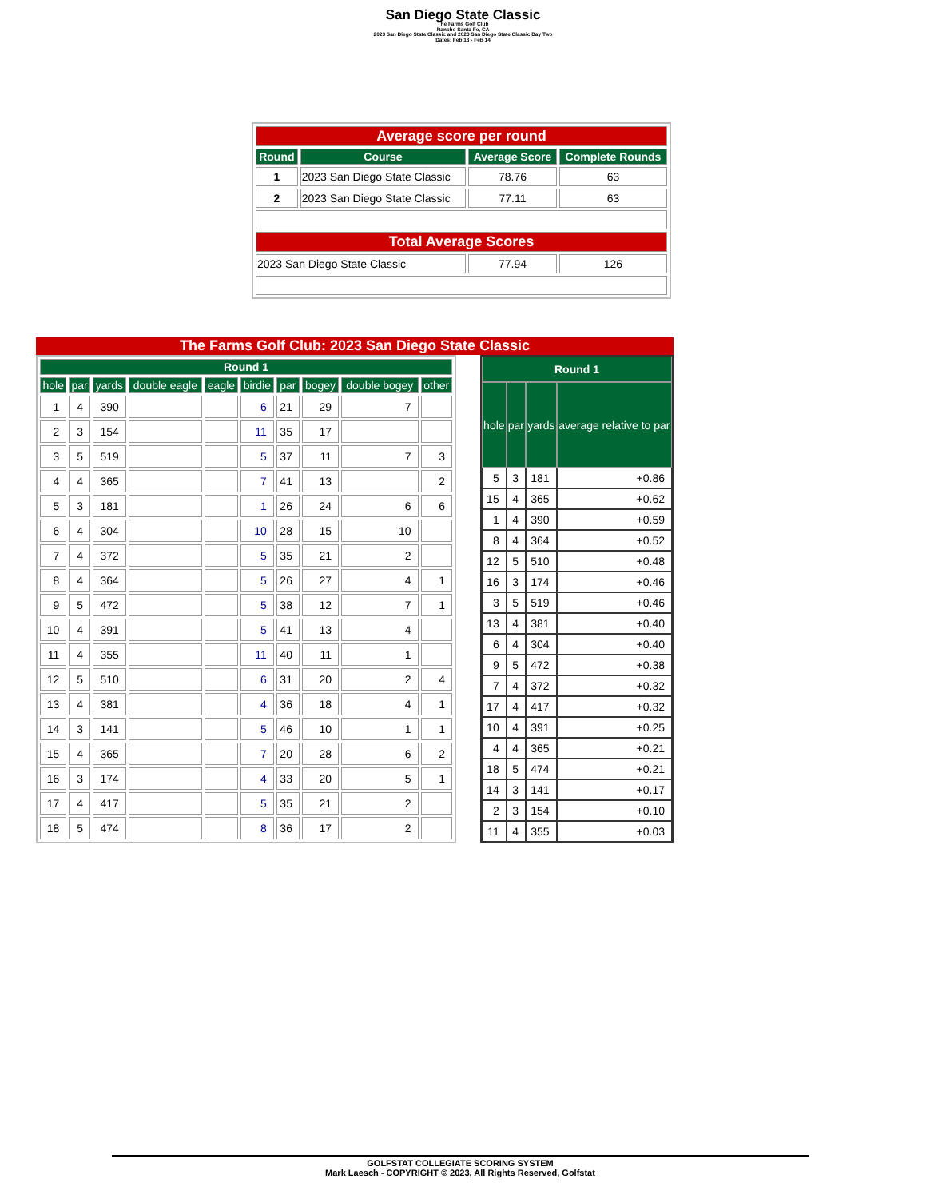San Diego State Classic
The Farms Golf Club
Rancho Santa Fe, CA
2023 San Diego State Classic and 2023 San Diego State Classic Day Two
Dates: Feb 13 - Feb 14
| Average score per round | | | |
| --- | --- | --- | --- |
| Round | Course | Average Score | Complete Rounds |
| 1 | 2023 San Diego State Classic | 78.76 | 63 |
| 2 | 2023 San Diego State Classic | 77.11 | 63 |
| Total Average Scores | | | |
| 2023 San Diego State Classic | | 77.94 | 126 |
The Farms Golf Club: 2023 San Diego State Classic
| Round 1 | | | | | | | | | |
| --- | --- | --- | --- | --- | --- | --- | --- | --- | --- |
| hole | par | yards | double eagle | eagle | birdie | par | bogey | double bogey | other |
| 1 | 4 | 390 | | | 6 | 21 | 29 | 7 | |
| 2 | 3 | 154 | | | 11 | 35 | 17 | | |
| 3 | 5 | 519 | | | 5 | 37 | 11 | 7 | 3 |
| 4 | 4 | 365 | | | 7 | 41 | 13 | | 2 |
| 5 | 3 | 181 | | | 1 | 26 | 24 | 6 | 6 |
| 6 | 4 | 304 | | | 10 | 28 | 15 | 10 | |
| 7 | 4 | 372 | | | 5 | 35 | 21 | 2 | |
| 8 | 4 | 364 | | | 5 | 26 | 27 | 4 | 1 |
| 9 | 5 | 472 | | | 5 | 38 | 12 | 7 | 1 |
| 10 | 4 | 391 | | | 5 | 41 | 13 | 4 | |
| 11 | 4 | 355 | | | 11 | 40 | 11 | 1 | |
| 12 | 5 | 510 | | | 6 | 31 | 20 | 2 | 4 |
| 13 | 4 | 381 | | | 4 | 36 | 18 | 4 | 1 |
| 14 | 3 | 141 | | | 5 | 46 | 10 | 1 | 1 |
| 15 | 4 | 365 | | | 7 | 20 | 28 | 6 | 2 |
| 16 | 3 | 174 | | | 4 | 33 | 20 | 5 | 1 |
| 17 | 4 | 417 | | | 5 | 35 | 21 | 2 | |
| 18 | 5 | 474 | | | 8 | 36 | 17 | 2 | |
| Round 1 | | | |
| --- | --- | --- | --- |
| hole | par | yards | average relative to par |
| 5 | 3 | 181 | +0.86 |
| 15 | 4 | 365 | +0.62 |
| 1 | 4 | 390 | +0.59 |
| 8 | 4 | 364 | +0.52 |
| 12 | 5 | 510 | +0.48 |
| 16 | 3 | 174 | +0.46 |
| 3 | 5 | 519 | +0.46 |
| 13 | 4 | 381 | +0.40 |
| 6 | 4 | 304 | +0.40 |
| 9 | 5 | 472 | +0.38 |
| 7 | 4 | 372 | +0.32 |
| 17 | 4 | 417 | +0.32 |
| 10 | 4 | 391 | +0.25 |
| 4 | 4 | 365 | +0.21 |
| 18 | 5 | 474 | +0.21 |
| 14 | 3 | 141 | +0.17 |
| 2 | 3 | 154 | +0.10 |
| 11 | 4 | 355 | +0.03 |
GOLFSTAT COLLEGIATE SCORING SYSTEM
Mark Laesch - COPYRIGHT © 2023, All Rights Reserved, Golfstat